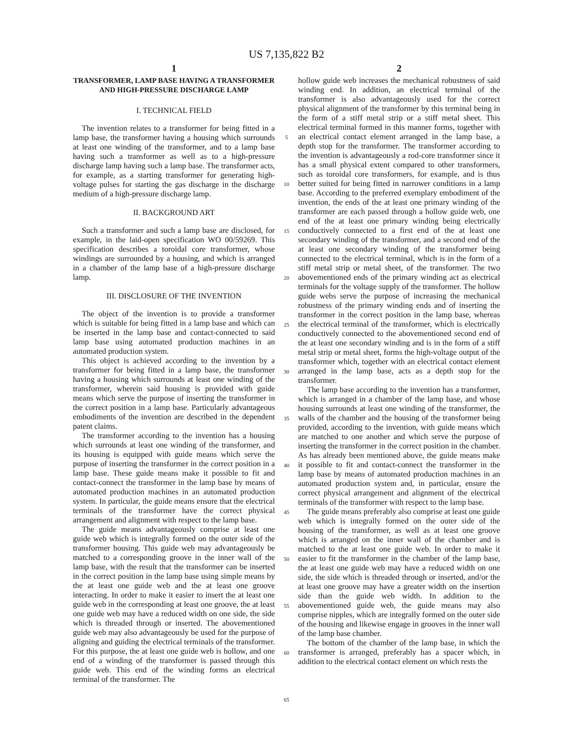US 7,135,822 B2
1
TRANSFORMER, LAMP BASE HAVING A TRANSFORMER AND HIGH-PRESSURE DISCHARGE LAMP
I. TECHNICAL FIELD
The invention relates to a transformer for being fitted in a lamp base, the transformer having a housing which surrounds at least one winding of the transformer, and to a lamp base having such a transformer as well as to a high-pressure discharge lamp having such a lamp base. The transformer acts, for example, as a starting transformer for generating high-voltage pulses for starting the gas discharge in the discharge medium of a high-pressure discharge lamp.
II. BACKGROUND ART
Such a transformer and such a lamp base are disclosed, for example, in the laid-open specification WO 00/59269. This specification describes a toroidal core transformer, whose windings are surrounded by a housing, and which is arranged in a chamber of the lamp base of a high-pressure discharge lamp.
III. DISCLOSURE OF THE INVENTION
The object of the invention is to provide a transformer which is suitable for being fitted in a lamp base and which can be inserted in the lamp base and contact-connected to said lamp base using automated production machines in an automated production system.
This object is achieved according to the invention by a transformer for being fitted in a lamp base, the transformer having a housing which surrounds at least one winding of the transformer, wherein said housing is provided with guide means which serve the purpose of inserting the transformer in the correct position in a lamp base. Particularly advantageous embodiments of the invention are described in the dependent patent claims.
The transformer according to the invention has a housing which surrounds at least one winding of the transformer, and its housing is equipped with guide means which serve the purpose of inserting the transformer in the correct position in a lamp base. These guide means make it possible to fit and contact-connect the transformer in the lamp base by means of automated production machines in an automated production system. In particular, the guide means ensure that the electrical terminals of the transformer have the correct physical arrangement and alignment with respect to the lamp base.
The guide means advantageously comprise at least one guide web which is integrally formed on the outer side of the transformer housing. This guide web may advantageously be matched to a corresponding groove in the inner wall of the lamp base, with the result that the transformer can be inserted in the correct position in the lamp base using simple means by the at least one guide web and the at least one groove interacting. In order to make it easier to insert the at least one guide web in the corresponding at least one groove, the at least one guide web may have a reduced width on one side, the side which is threaded through or inserted. The abovementioned guide web may also advantageously be used for the purpose of aligning and guiding the electrical terminals of the transformer. For this purpose, the at least one guide web is hollow, and one end of a winding of the transformer is passed through this guide web. This end of the winding forms an electrical terminal of the transformer. The
5
10
15
20
25
30
35
40
45
50
55
60
65
2
hollow guide web increases the mechanical robustness of said winding end. In addition, an electrical terminal of the transformer is also advantageously used for the correct physical alignment of the transformer by this terminal being in the form of a stiff metal strip or a stiff metal sheet. This electrical terminal formed in this manner forms, together with an electrical contact element arranged in the lamp base, a depth stop for the transformer. The transformer according to the invention is advantageously a rod-core transformer since it has a small physical extent compared to other transformers, such as toroidal core transformers, for example, and is thus better suited for being fitted in narrower conditions in a lamp base. According to the preferred exemplary embodiment of the invention, the ends of the at least one primary winding of the transformer are each passed through a hollow guide web, one end of the at least one primary winding being electrically conductively connected to a first end of the at least one secondary winding of the transformer, and a second end of the at least one secondary winding of the transformer being connected to the electrical terminal, which is in the form of a stiff metal strip or metal sheet, of the transformer. The two abovementioned ends of the primary winding act as electrical terminals for the voltage supply of the transformer. The hollow guide webs serve the purpose of increasing the mechanical robustness of the primary winding ends and of inserting the transformer in the correct position in the lamp base, whereas the electrical terminal of the transformer, which is electrically conductively connected to the abovementioned second end of the at least one secondary winding and is in the form of a stiff metal strip or metal sheet, forms the high-voltage output of the transformer which, together with an electrical contact element arranged in the lamp base, acts as a depth stop for the transformer.
The lamp base according to the invention has a transformer, which is arranged in a chamber of the lamp base, and whose housing surrounds at least one winding of the transformer, the walls of the chamber and the housing of the transformer being provided, according to the invention, with guide means which are matched to one another and which serve the purpose of inserting the transformer in the correct position in the chamber. As has already been mentioned above, the guide means make it possible to fit and contact-connect the transformer in the lamp base by means of automated production machines in an automated production system and, in particular, ensure the correct physical arrangement and alignment of the electrical terminals of the transformer with respect to the lamp base.
The guide means preferably also comprise at least one guide web which is integrally formed on the outer side of the housing of the transformer, as well as at least one groove which is arranged on the inner wall of the chamber and is matched to the at least one guide web. In order to make it easier to fit the transformer in the chamber of the lamp base, the at least one guide web may have a reduced width on one side, the side which is threaded through or inserted, and/or the at least one groove may have a greater width on the insertion side than the guide web width. In addition to the abovementioned guide web, the guide means may also comprise nipples, which are integrally formed on the outer side of the housing and likewise engage in grooves in the inner wall of the lamp base chamber.
The bottom of the chamber of the lamp base, in which the transformer is arranged, preferably has a spacer which, in addition to the electrical contact element on which rests the